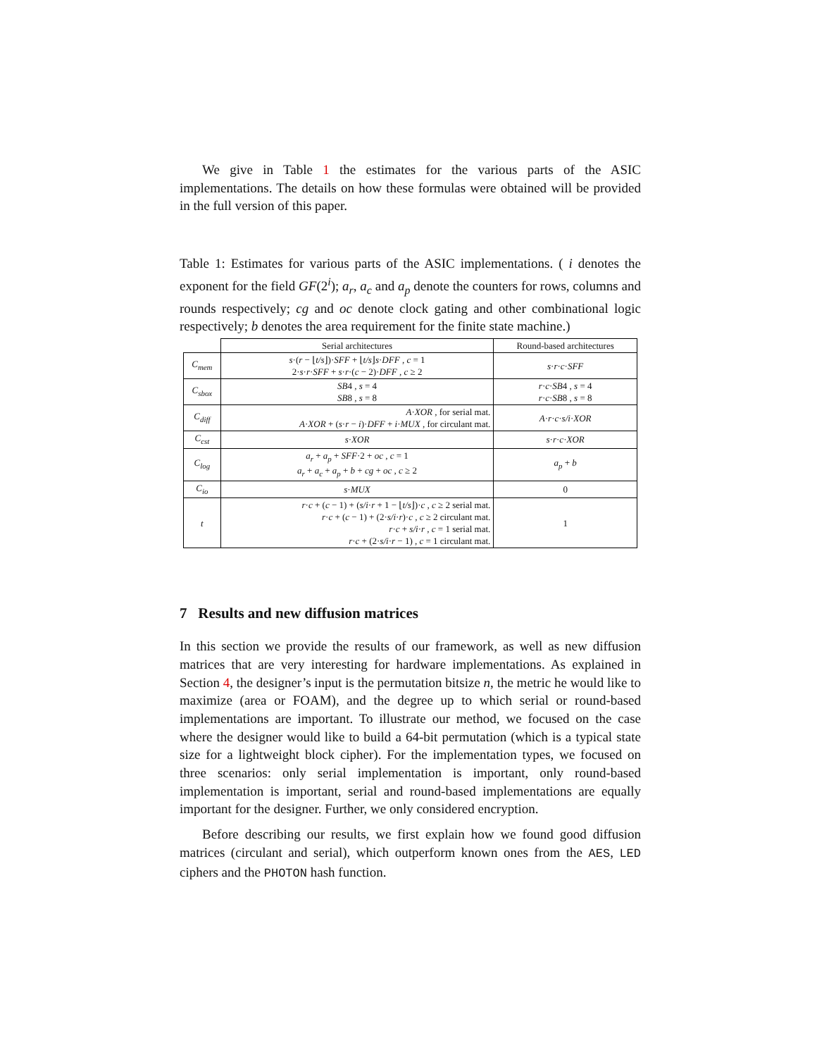We give in Table 1 the estimates for the various parts of the ASIC implementations. The details on how these formulas were obtained will be provided in the full version of this paper.
Table 1: Estimates for various parts of the ASIC implementations. ( i denotes the exponent for the field GF(2<sup>i</sup>); a<sub>r</sub>, a<sub>c</sub> and a<sub>p</sub> denote the counters for rows, columns and rounds respectively; cg and oc denote clock gating and other combinational logic respectively; b denotes the area requirement for the finite state machine.)
| | Serial architectures | Round-based architectures |
| --- | --- | --- |
| C<sub>mem</sub> | s ·( r − ⌊ t/s ⌋)· SFF + ⌊ t/s ⌋ s · DFF , c = 1 2· s · r · SFF + s · r ·( c − 2)· DFF , c ≥ 2 | s · r · c · SFF |
| C<sub>sbox</sub> | SB 4 , s = 4 SB 8 , s = 8 | r · c · SB 4 , s = 4 r · c · SB 8 , s = 8 |
| C<sub>diff</sub> | A · XOR , for serial mat. A · XOR + ( s · r − i )· DFF + i · MUX , for circulant mat. | A · r · c · s/i · XOR |
| C<sub>cst</sub> | s · XOR | s · r · c · XOR |
| C<sub>log</sub> | a<sub>r</sub> + a<sub>p</sub> + SFF ·2 + oc , c = 1 a<sub>r</sub> + a<sub>c</sub> + a<sub>p</sub> + b + cg + oc , c ≥ 2 | a<sub>p</sub> + b |
| C<sub>io</sub> | s · MUX | 0 |
| t | r · c + ( c − 1) + ( s/i · r + 1 − ⌊ t/s ⌋)· c , c ≥ 2 serial mat. r · c + ( c − 1) + (2· s/i · r )· c , c ≥ 2 circulant mat. r · c + s/i · r , c = 1 serial mat. r · c + (2· s/i · r − 1) , c = 1 circulant mat. | 1 |
7 Results and new diffusion matrices
In this section we provide the results of our framework, as well as new diffusion matrices that are very interesting for hardware implementations. As explained in Section 4, the designer’s input is the permutation bitsize n, the metric he would like to maximize (area or FOAM), and the degree up to which serial or round-based implementations are important. To illustrate our method, we focused on the case where the designer would like to build a 64-bit permutation (which is a typical state size for a lightweight block cipher). For the implementation types, we focused on three scenarios: only serial implementation is important, only round-based implementation is important, serial and round-based implementations are equally important for the designer. Further, we only considered encryption.
Before describing our results, we first explain how we found good diffusion matrices (circulant and serial), which outperform known ones from the AES, LED ciphers and the PHOTON hash function.